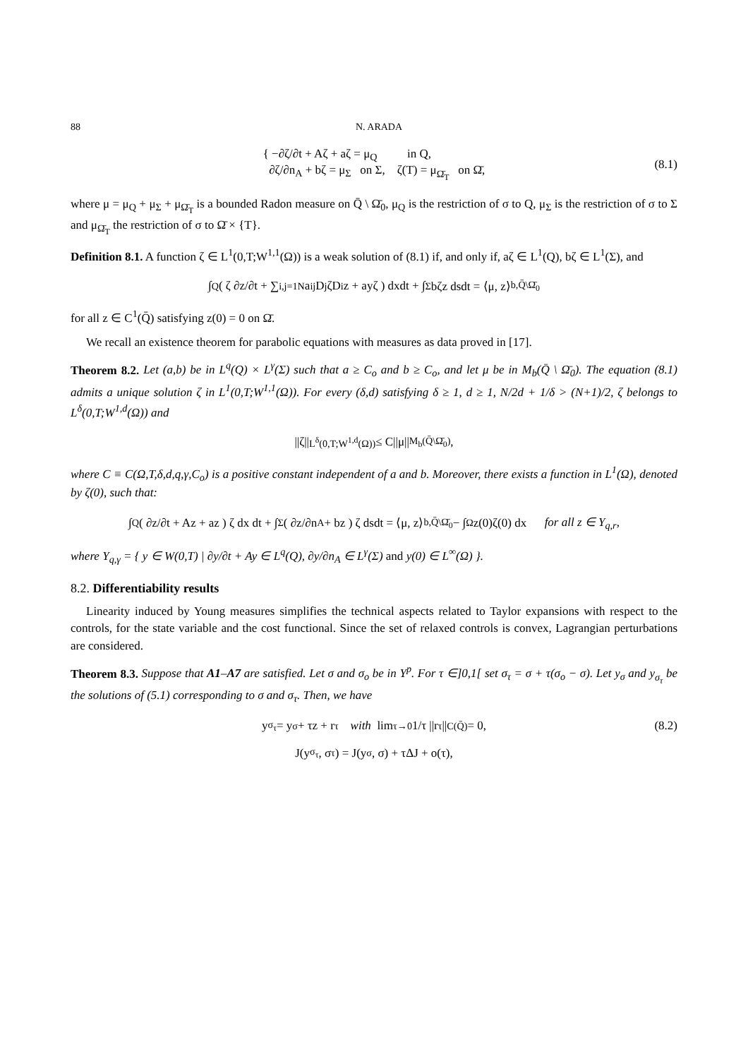88 N. ARADA
{ −∂ζ/∂t + Aζ + aζ = μ<sub>Q</sub> in Q,
∂ζ/∂n<sub>A</sub> + bζ = μ<sub>Σ</sub> on Σ, ζ(T) = μ<sub>Ω̄<sub>T</sub></sub> on Ω̄,
(8.1)
where μ = μ<sub>Q</sub> + μ<sub>Σ</sub> + μ<sub>Ω̄<sub>T</sub></sub> is a bounded Radon measure on Q̄ \ Ω̄<sub>0</sub>, μ<sub>Q</sub> is the restriction of σ to Q, μ<sub>Σ</sub> is the restriction of σ to Σ and μ<sub>Ω̄<sub>T</sub></sub> the restriction of σ to Ω̄ × {T}.
Definition 8.1. A function ζ ∈ L<sup>1</sup>(0,T;W<sup>1,1</sup>(Ω)) is a weak solution of (8.1) if, and only if, aζ ∈ L<sup>1</sup>(Q), bζ ∈ L<sup>1</sup>(Σ), and
∫<sub>Q</sub> ( ζ ∂z/∂t + ∑<sub>i,j=1</sub><sup>N</sup> a<sub>ij</sub>D<sub>j</sub>ζD<sub>i</sub>z + ayζ ) dxdt + ∫<sub>Σ</sub> bζz dsdt = ⟨μ, z⟩<sub>b,Q̄\Ω̄<sub>0</sub></sub>
for all z ∈ C<sup>1</sup>(Q̄) satisfying z(0) = 0 on Ω̄.
We recall an existence theorem for parabolic equations with measures as data proved in [17].
Theorem 8.2. Let (a,b) be in L<sup>q</sup>(Q) × L<sup>γ</sup>(Σ) such that a ≥ C<sub>o</sub> and b ≥ C<sub>o</sub>, and let μ be in M<sub>b</sub>(Q̄ \ Ω̄<sub>0</sub>). The equation (8.1) admits a unique solution ζ in L<sup>1</sup>(0,T;W<sup>1,1</sup>(Ω)). For every (δ,d) satisfying δ ≥ 1, d ≥ 1, N/2d + 1/δ > (N+1)/2, ζ belongs to L<sup>δ</sup>(0,T;W<sup>1,d</sup>(Ω)) and
||ζ||<sub>L<sup>δ</sup>(0,T;W<sup>1,d</sup>(Ω))</sub> ≤ C||μ||<sub>M<sub>b</sub>(Q̄\Ω̄<sub>0</sub>)</sub>,
where C ≡ C(Ω,T,δ,d,q,γ,C<sub>o</sub>) is a positive constant independent of a and b. Moreover, there exists a function in L<sup>1</sup>(Ω), denoted by ζ(0), such that:
∫<sub>Q</sub> ( ∂z/∂t + Az + az ) ζ dx dt + ∫<sub>Σ</sub> ( ∂z/∂n<sub>A</sub> + bz ) ζ dsdt = ⟨μ, z⟩<sub>b,Q̄\Ω̄<sub>0</sub></sub> − ∫<sub>Ω</sub> z(0)ζ(0) dx for all z ∈ Y<sub>q,r</sub>,
where Y<sub>q,γ</sub> = { y ∈ W(0,T) | ∂y/∂t + Ay ∈ L<sup>q</sup>(Q), ∂y/∂n<sub>A</sub> ∈ L<sup>γ</sup>(Σ) and y(0) ∈ L<sup>∞</sup>(Ω) }.
8.2. Differentiability results
Linearity induced by Young measures simplifies the technical aspects related to Taylor expansions with respect to the controls, for the state variable and the cost functional. Since the set of relaxed controls is convex, Lagrangian perturbations are considered.
Theorem 8.3. Suppose that A1–A7 are satisfied. Let σ and σ<sub>o</sub> be in Y<sup>p</sup>. For τ ∈]0,1[ set σ<sub>τ</sub> = σ + τ(σ<sub>o</sub> − σ). Let y<sub>σ</sub> and y<sub>σ<sub>τ</sub></sub> be the solutions of (5.1) corresponding to σ and σ<sub>τ</sub>. Then, we have
y<sub>σ<sub>τ</sub></sub> = y<sub>σ</sub> + τz + r<sub>τ</sub> with lim<sub>τ→0</sub> 1/τ ||r<sub>τ</sub>||<sub>C(Q̄)</sub> = 0, (8.2)
J(y<sub>σ<sub>τ</sub></sub>, σ<sub>τ</sub>) = J(y<sub>σ</sub>, σ) + τΔJ + o(τ),